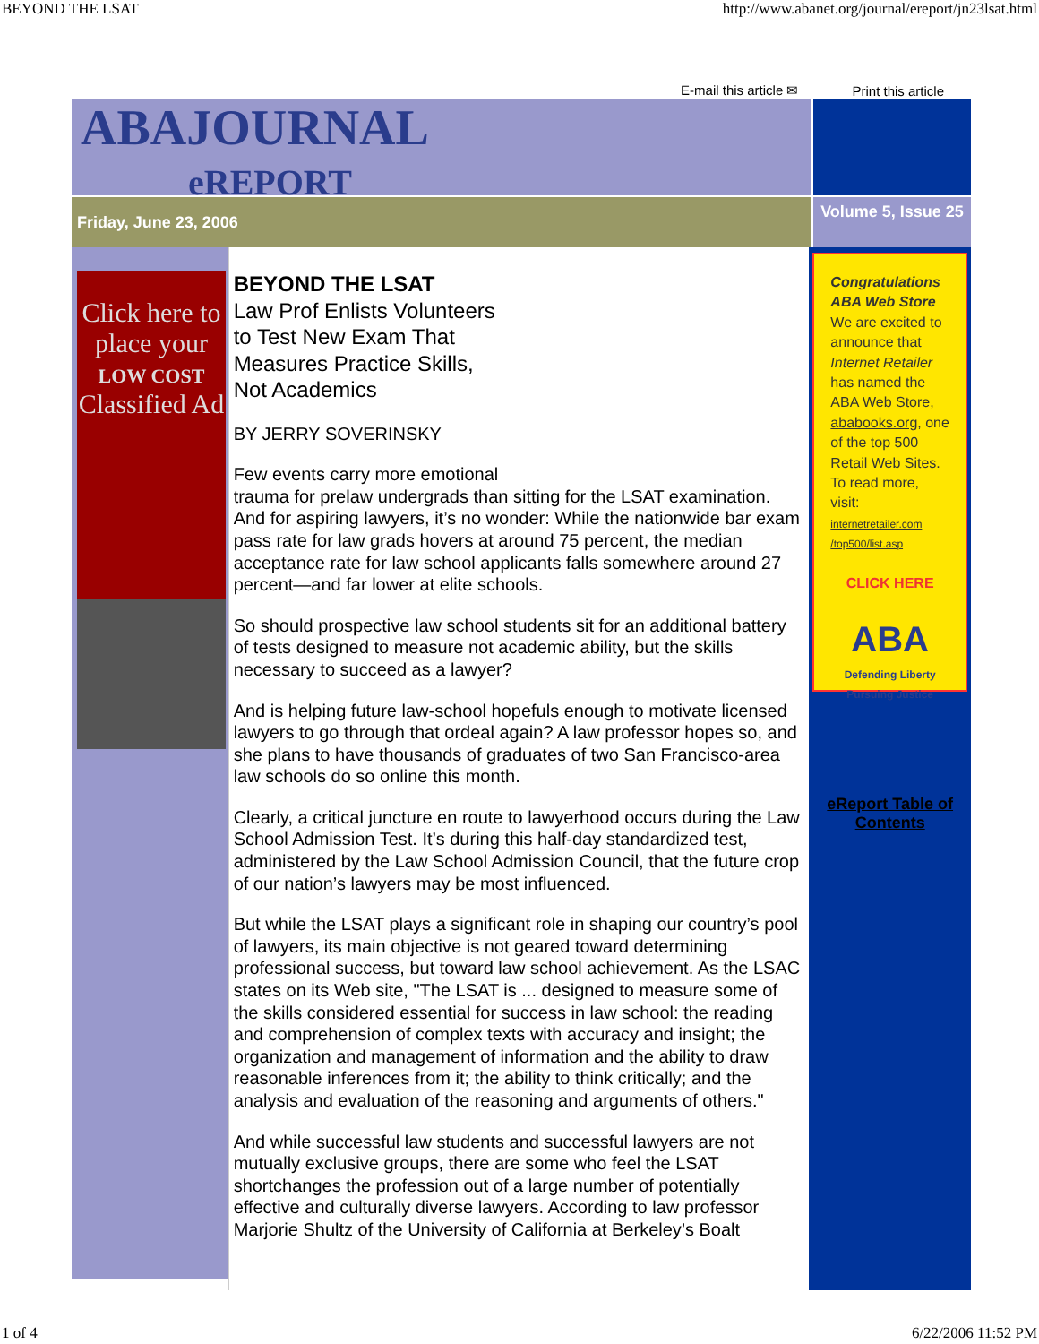BEYOND THE LSAT http://www.abanet.org/journal/ereport/jn23lsat.html
E-mail this article ✉ Print this article
ABAJOURNAL
eREPORT
Friday, June 23, 2006
Volume 5, Issue 25
Click here to place your
LOW COST
Classified Ad
BEYOND THE LSAT
Law Prof Enlists Volunteers
to Test New Exam That
Measures Practice Skills,
Not Academics
BY JERRY SOVERINSKY
Few events carry more emotional
trauma for prelaw undergrads than sitting for the LSAT examination. And for aspiring lawyers, it’s no wonder: While the nationwide bar exam pass rate for law grads hovers at around 75 percent, the median acceptance rate for law school applicants falls somewhere around 27 percent—and far lower at elite schools.
So should prospective law school students sit for an additional battery of tests designed to measure not academic ability, but the skills necessary to succeed as a lawyer?
And is helping future law-school hopefuls enough to motivate licensed lawyers to go through that ordeal again? A law professor hopes so, and she plans to have thousands of graduates of two San Francisco-area law schools do so online this month.
Clearly, a critical juncture en route to lawyerhood occurs during the Law School Admission Test. It’s during this half-day standardized test, administered by the Law School Admission Council, that the future crop of our nation’s lawyers may be most influenced.
But while the LSAT plays a significant role in shaping our country’s pool of lawyers, its main objective is not geared toward determining professional success, but toward law school achievement. As the LSAC states on its Web site, "The LSAT is ... designed to measure some of the skills considered essential for success in law school: the reading and comprehension of complex texts with accuracy and insight; the organization and management of information and the ability to draw reasonable inferences from it; the ability to think critically; and the analysis and evaluation of the reasoning and arguments of others."
And while successful law students and successful lawyers are not mutually exclusive groups, there are some who feel the LSAT shortchanges the profession out of a large number of potentially effective and culturally diverse lawyers. According to law professor Marjorie Shultz of the University of California at Berkeley’s Boalt
Congratulations
ABA Web Store
We are excited to announce that Internet Retailer has named the ABA Web Store, ababooks.org, one of the top 500 Retail Web Sites. To read more, visit: internetretailer.com /top500/list.asp
CLICK HERE
ABA
Defending Liberty
Pursuing Justice
eReport Table of Contents
1 of 4 6/22/2006 11:52 PM